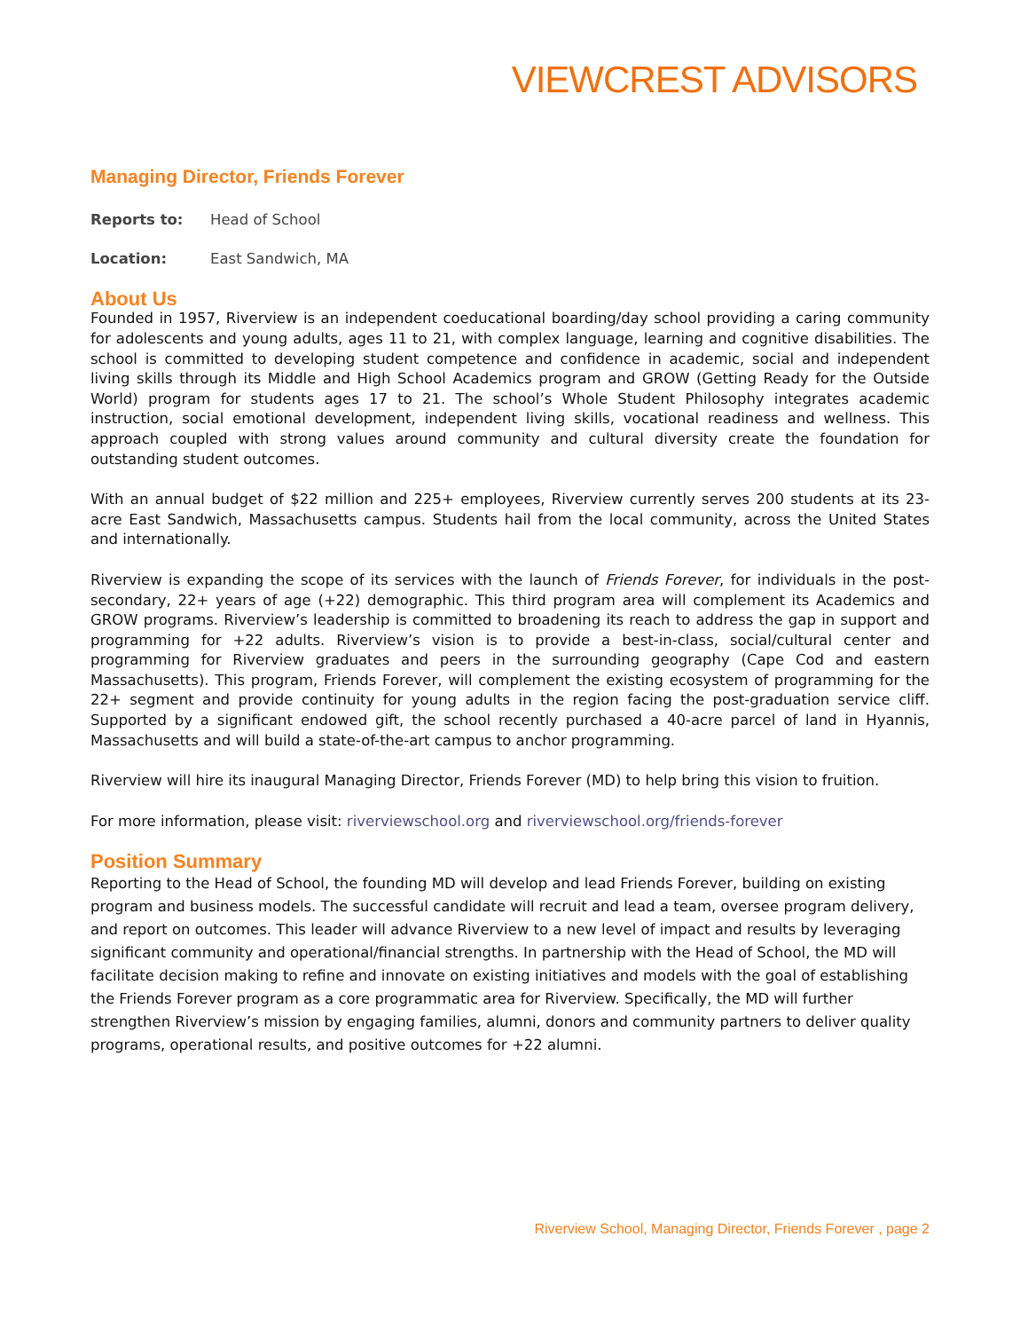VIEWCREST ADVISORS
Managing Director, Friends Forever
Reports to: Head of School
Location: East Sandwich, MA
About Us
Founded in 1957, Riverview is an independent coeducational boarding/day school providing a caring community for adolescents and young adults, ages 11 to 21, with complex language, learning and cognitive disabilities. The school is committed to developing student competence and confidence in academic, social and independent living skills through its Middle and High School Academics program and GROW (Getting Ready for the Outside World) program for students ages 17 to 21. The school’s Whole Student Philosophy integrates academic instruction, social emotional development, independent living skills, vocational readiness and wellness. This approach coupled with strong values around community and cultural diversity create the foundation for outstanding student outcomes.
With an annual budget of $22 million and 225+ employees, Riverview currently serves 200 students at its 23-acre East Sandwich, Massachusetts campus. Students hail from the local community, across the United States and internationally.
Riverview is expanding the scope of its services with the launch of Friends Forever, for individuals in the post-secondary, 22+ years of age (+22) demographic. This third program area will complement its Academics and GROW programs. Riverview’s leadership is committed to broadening its reach to address the gap in support and programming for +22 adults. Riverview’s vision is to provide a best-in-class, social/cultural center and programming for Riverview graduates and peers in the surrounding geography (Cape Cod and eastern Massachusetts). This program, Friends Forever, will complement the existing ecosystem of programming for the 22+ segment and provide continuity for young adults in the region facing the post-graduation service cliff. Supported by a significant endowed gift, the school recently purchased a 40-acre parcel of land in Hyannis, Massachusetts and will build a state-of-the-art campus to anchor programming.
Riverview will hire its inaugural Managing Director, Friends Forever (MD) to help bring this vision to fruition.
For more information, please visit: riverviewschool.org and riverviewschool.org/friends-forever
Position Summary
Reporting to the Head of School, the founding MD will develop and lead Friends Forever, building on existing program and business models. The successful candidate will recruit and lead a team, oversee program delivery, and report on outcomes. This leader will advance Riverview to a new level of impact and results by leveraging significant community and operational/financial strengths. In partnership with the Head of School, the MD will facilitate decision making to refine and innovate on existing initiatives and models with the goal of establishing the Friends Forever program as a core programmatic area for Riverview. Specifically, the MD will further strengthen Riverview’s mission by engaging families, alumni, donors and community partners to deliver quality programs, operational results, and positive outcomes for +22 alumni.
Riverview School, Managing Director, Friends Forever , page 2